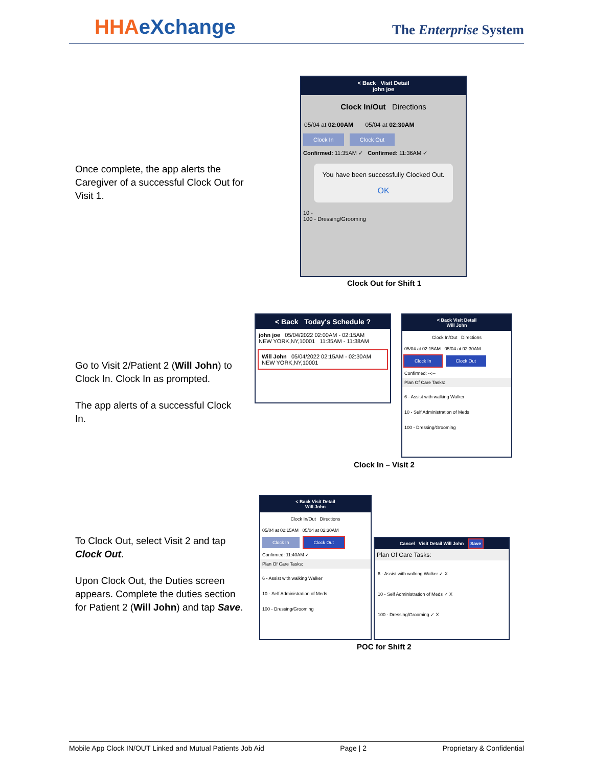HHAeXchange The Enterprise System
Once complete, the app alerts the Caregiver of a successful Clock Out for Visit 1.
< Back Visit Detail
john joe
Clock In/Out Directions
05/04 at 02:00AM 05/04 at 02:30AM
Clock In Clock Out
Confirmed: 11:35AM ✓ Confirmed: 11:36AM ✓
You have been successfully Clocked Out.
OK
10 -
100 - Dressing/Grooming
Clock Out for Shift 1
Go to Visit 2/Patient 2 (Will John) to Clock In. Clock In as prompted.
The app alerts of a successful Clock In.
< Back Today's Schedule ?
john joe 05/04/2022 02:00AM - 02:15AM
NEW YORK,NY,10001 11:35AM - 11:38AM
Will John 05/04/2022 02:15AM - 02:30AM
NEW YORK,NY,10001
< Back Visit Detail
Will John
Clock In/Out Directions
05/04 at 02:15AM 05/04 at 02:30AM
Clock In Clock Out
Confirmed: --:--
Plan Of Care Tasks:
6 - Assist with walking Walker
10 - Self Administration of Meds
100 - Dressing/Grooming
Clock In – Visit 2
To Clock Out, select Visit 2 and tap Clock Out.
Upon Clock Out, the Duties screen appears. Complete the duties section for Patient 2 (Will John) and tap Save.
< Back Visit Detail
Will John
Clock In/Out Directions
05/04 at 02:15AM 05/04 at 02:30AM
Clock In Clock Out
Confirmed: 11:40AM ✓
Plan Of Care Tasks:
6 - Assist with walking Walker
10 - Self Administration of Meds
100 - Dressing/Grooming
Cancel Visit Detail Will John Save
Plan Of Care Tasks:
6 - Assist with walking Walker ✓ X
10 - Self Administration of Meds ✓ X
100 - Dressing/Grooming ✓ X
POC for Shift 2
Mobile App Clock IN/OUT Linked and Mutual Patients Job Aid Page | 2 Proprietary & Confidential